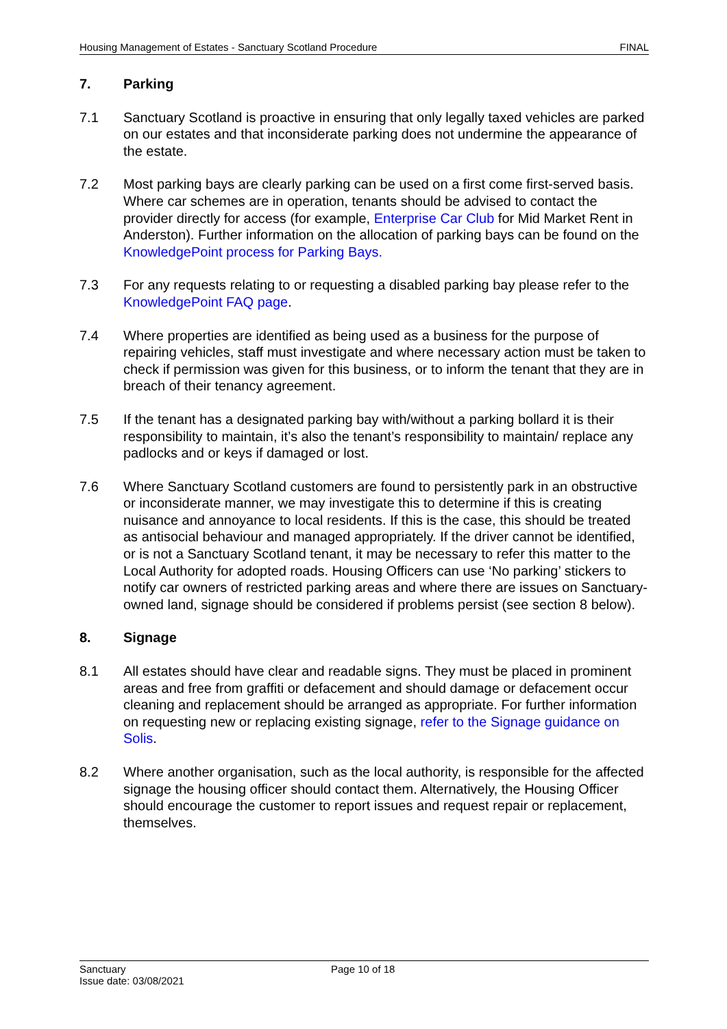Housing Management of Estates - Sanctuary Scotland Procedure FINAL
7. Parking
7.1 Sanctuary Scotland is proactive in ensuring that only legally taxed vehicles are parked on our estates and that inconsiderate parking does not undermine the appearance of the estate.
7.2 Most parking bays are clearly parking can be used on a first come first-served basis. Where car schemes are in operation, tenants should be advised to contact the provider directly for access (for example, Enterprise Car Club for Mid Market Rent in Anderston). Further information on the allocation of parking bays can be found on the KnowledgePoint process for Parking Bays.
7.3 For any requests relating to or requesting a disabled parking bay please refer to the KnowledgePoint FAQ page.
7.4 Where properties are identified as being used as a business for the purpose of repairing vehicles, staff must investigate and where necessary action must be taken to check if permission was given for this business, or to inform the tenant that they are in breach of their tenancy agreement.
7.5 If the tenant has a designated parking bay with/without a parking bollard it is their responsibility to maintain, it’s also the tenant’s responsibility to maintain/ replace any padlocks and or keys if damaged or lost.
7.6 Where Sanctuary Scotland customers are found to persistently park in an obstructive or inconsiderate manner, we may investigate this to determine if this is creating nuisance and annoyance to local residents. If this is the case, this should be treated as antisocial behaviour and managed appropriately. If the driver cannot be identified, or is not a Sanctuary Scotland tenant, it may be necessary to refer this matter to the Local Authority for adopted roads. Housing Officers can use ‘No parking’ stickers to notify car owners of restricted parking areas and where there are issues on Sanctuary-owned land, signage should be considered if problems persist (see section 8 below).
8. Signage
8.1 All estates should have clear and readable signs. They must be placed in prominent areas and free from graffiti or defacement and should damage or defacement occur cleaning and replacement should be arranged as appropriate. For further information on requesting new or replacing existing signage, refer to the Signage guidance on Solis.
8.2 Where another organisation, such as the local authority, is responsible for the affected signage the housing officer should contact them. Alternatively, the Housing Officer should encourage the customer to report issues and request repair or replacement, themselves.
Sanctuary
Issue date: 03/08/2021
Page 10 of 18